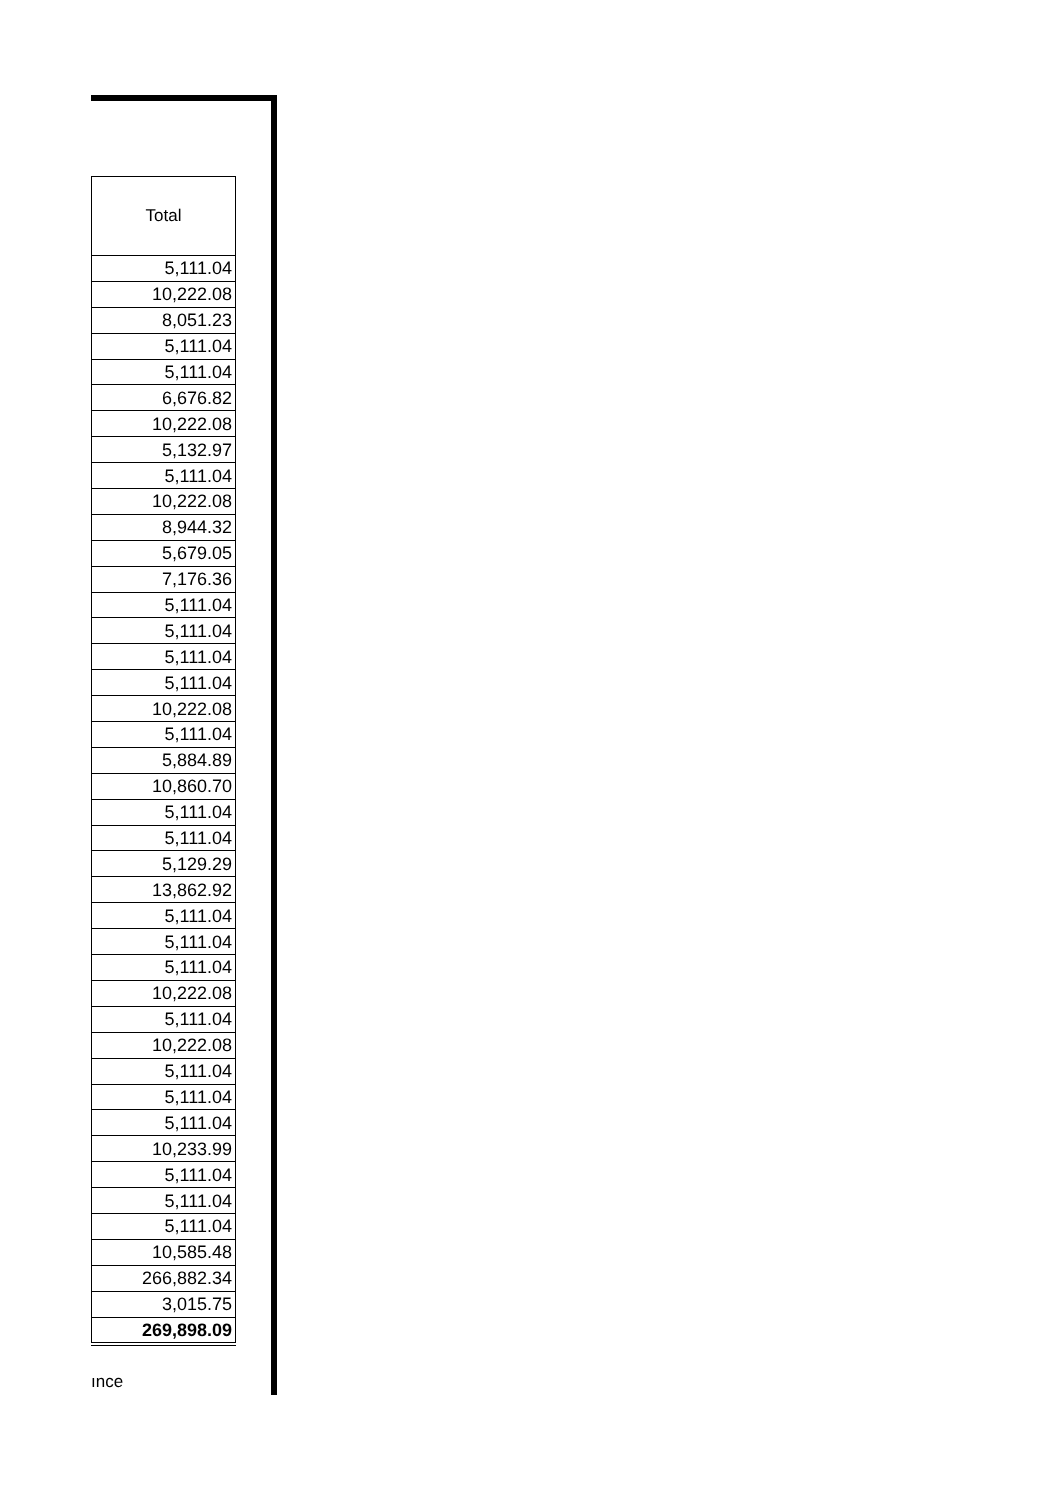| Total |
| --- |
| 5,111.04 |
| 10,222.08 |
| 8,051.23 |
| 5,111.04 |
| 5,111.04 |
| 6,676.82 |
| 10,222.08 |
| 5,132.97 |
| 5,111.04 |
| 10,222.08 |
| 8,944.32 |
| 5,679.05 |
| 7,176.36 |
| 5,111.04 |
| 5,111.04 |
| 5,111.04 |
| 5,111.04 |
| 10,222.08 |
| 5,111.04 |
| 5,884.89 |
| 10,860.70 |
| 5,111.04 |
| 5,111.04 |
| 5,129.29 |
| 13,862.92 |
| 5,111.04 |
| 5,111.04 |
| 5,111.04 |
| 10,222.08 |
| 5,111.04 |
| 10,222.08 |
| 5,111.04 |
| 5,111.04 |
| 5,111.04 |
| 10,233.99 |
| 5,111.04 |
| 5,111.04 |
| 5,111.04 |
| 10,585.48 |
| 266,882.34 |
| 3,015.75 |
| 269,898.09 |
ınce